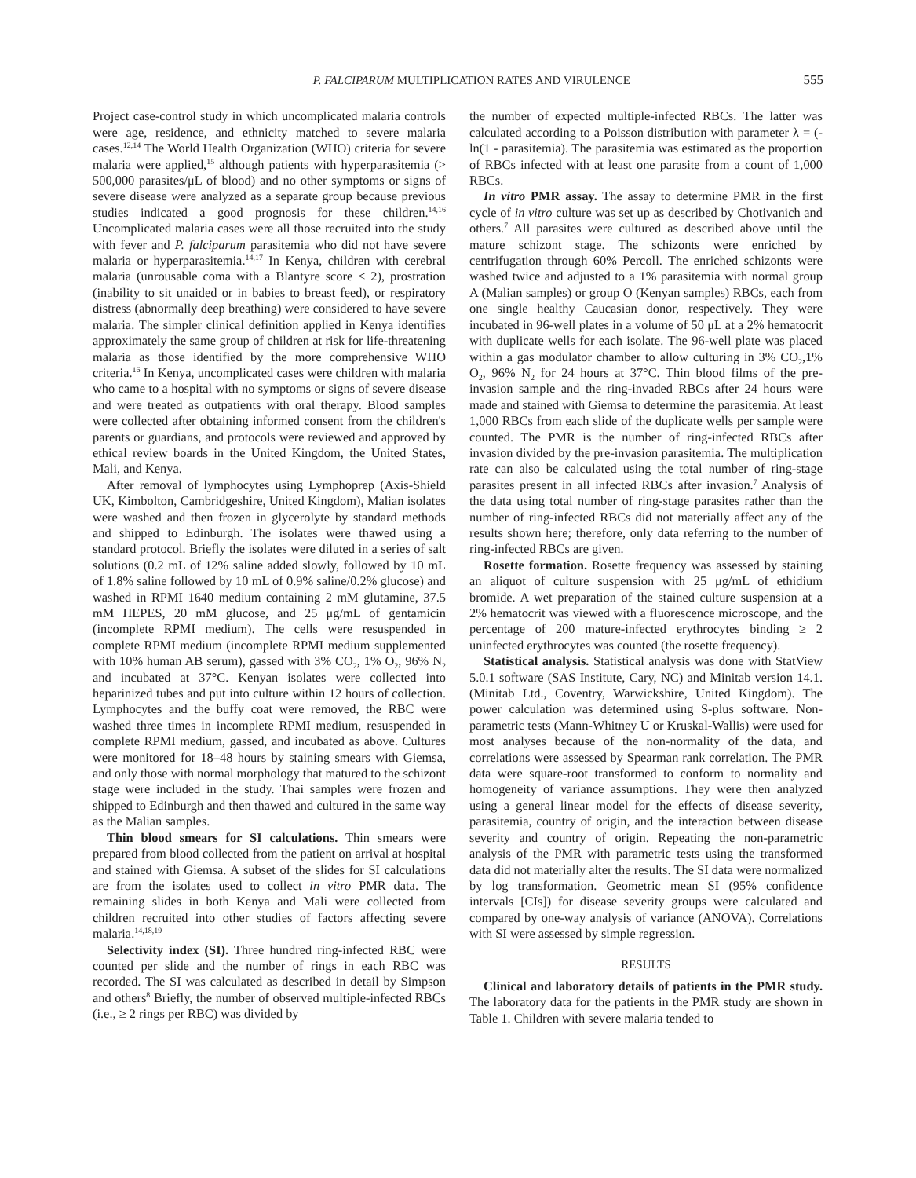P. FALCIPARUM MULTIPLICATION RATES AND VIRULENCE 555
Project case-control study in which uncomplicated malaria controls were age, residence, and ethnicity matched to severe malaria cases.<sup>12,14</sup> The World Health Organization (WHO) criteria for severe malaria were applied,<sup>15</sup> although patients with hyperparasitemia (> 500,000 parasites/μL of blood) and no other symptoms or signs of severe disease were analyzed as a separate group because previous studies indicated a good prognosis for these children.<sup>14,16</sup> Uncomplicated malaria cases were all those recruited into the study with fever and P. falciparum parasitemia who did not have severe malaria or hyperparasitemia.<sup>14,17</sup> In Kenya, children with cerebral malaria (unrousable coma with a Blantyre score ≤ 2), prostration (inability to sit unaided or in babies to breast feed), or respiratory distress (abnormally deep breathing) were considered to have severe malaria. The simpler clinical definition applied in Kenya identifies approximately the same group of children at risk for life-threatening malaria as those identified by the more comprehensive WHO criteria.<sup>16</sup> In Kenya, uncomplicated cases were children with malaria who came to a hospital with no symptoms or signs of severe disease and were treated as outpatients with oral therapy. Blood samples were collected after obtaining informed consent from the children's parents or guardians, and protocols were reviewed and approved by ethical review boards in the United Kingdom, the United States, Mali, and Kenya.
After removal of lymphocytes using Lymphoprep (Axis-Shield UK, Kimbolton, Cambridgeshire, United Kingdom), Malian isolates were washed and then frozen in glycerolyte by standard methods and shipped to Edinburgh. The isolates were thawed using a standard protocol. Briefly the isolates were diluted in a series of salt solutions (0.2 mL of 12% saline added slowly, followed by 10 mL of 1.8% saline followed by 10 mL of 0.9% saline/0.2% glucose) and washed in RPMI 1640 medium containing 2 mM glutamine, 37.5 mM HEPES, 20 mM glucose, and 25 μg/mL of gentamicin (incomplete RPMI medium). The cells were resuspended in complete RPMI medium (incomplete RPMI medium supplemented with 10% human AB serum), gassed with 3% CO<sub>2</sub>, 1% O<sub>2</sub>, 96% N<sub>2</sub> and incubated at 37°C. Kenyan isolates were collected into heparinized tubes and put into culture within 12 hours of collection. Lymphocytes and the buffy coat were removed, the RBC were washed three times in incomplete RPMI medium, resuspended in complete RPMI medium, gassed, and incubated as above. Cultures were monitored for 18–48 hours by staining smears with Giemsa, and only those with normal morphology that matured to the schizont stage were included in the study. Thai samples were frozen and shipped to Edinburgh and then thawed and cultured in the same way as the Malian samples.
Thin blood smears for SI calculations. Thin smears were prepared from blood collected from the patient on arrival at hospital and stained with Giemsa. A subset of the slides for SI calculations are from the isolates used to collect in vitro PMR data. The remaining slides in both Kenya and Mali were collected from children recruited into other studies of factors affecting severe malaria.<sup>14,18,19</sup>
Selectivity index (SI). Three hundred ring-infected RBC were counted per slide and the number of rings in each RBC was recorded. The SI was calculated as described in detail by Simpson and others<sup>8</sup> Briefly, the number of observed multiple-infected RBCs (i.e., ≥ 2 rings per RBC) was divided by
the number of expected multiple-infected RBCs. The latter was calculated according to a Poisson distribution with parameter λ = (-ln(1 - parasitemia). The parasitemia was estimated as the proportion of RBCs infected with at least one parasite from a count of 1,000 RBCs.
In vitro PMR assay. The assay to determine PMR in the first cycle of in vitro culture was set up as described by Chotivanich and others.<sup>7</sup> All parasites were cultured as described above until the mature schizont stage. The schizonts were enriched by centrifugation through 60% Percoll. The enriched schizonts were washed twice and adjusted to a 1% parasitemia with normal group A (Malian samples) or group O (Kenyan samples) RBCs, each from one single healthy Caucasian donor, respectively. They were incubated in 96-well plates in a volume of 50 μL at a 2% hematocrit with duplicate wells for each isolate. The 96-well plate was placed within a gas modulator chamber to allow culturing in 3% CO<sub>2</sub>,1% O<sub>2</sub>, 96% N<sub>2</sub> for 24 hours at 37°C. Thin blood films of the pre-invasion sample and the ring-invaded RBCs after 24 hours were made and stained with Giemsa to determine the parasitemia. At least 1,000 RBCs from each slide of the duplicate wells per sample were counted. The PMR is the number of ring-infected RBCs after invasion divided by the pre-invasion parasitemia. The multiplication rate can also be calculated using the total number of ring-stage parasites present in all infected RBCs after invasion.<sup>7</sup> Analysis of the data using total number of ring-stage parasites rather than the number of ring-infected RBCs did not materially affect any of the results shown here; therefore, only data referring to the number of ring-infected RBCs are given.
Rosette formation. Rosette frequency was assessed by staining an aliquot of culture suspension with 25 μg/mL of ethidium bromide. A wet preparation of the stained culture suspension at a 2% hematocrit was viewed with a fluorescence microscope, and the percentage of 200 mature-infected erythrocytes binding ≥ 2 uninfected erythrocytes was counted (the rosette frequency).
Statistical analysis. Statistical analysis was done with StatView 5.0.1 software (SAS Institute, Cary, NC) and Minitab version 14.1. (Minitab Ltd., Coventry, Warwickshire, United Kingdom). The power calculation was determined using S-plus software. Non-parametric tests (Mann-Whitney U or Kruskal-Wallis) were used for most analyses because of the non-normality of the data, and correlations were assessed by Spearman rank correlation. The PMR data were square-root transformed to conform to normality and homogeneity of variance assumptions. They were then analyzed using a general linear model for the effects of disease severity, parasitemia, country of origin, and the interaction between disease severity and country of origin. Repeating the non-parametric analysis of the PMR with parametric tests using the transformed data did not materially alter the results. The SI data were normalized by log transformation. Geometric mean SI (95% confidence intervals [CIs]) for disease severity groups were calculated and compared by one-way analysis of variance (ANOVA). Correlations with SI were assessed by simple regression.
RESULTS
Clinical and laboratory details of patients in the PMR study. The laboratory data for the patients in the PMR study are shown in Table 1. Children with severe malaria tended to